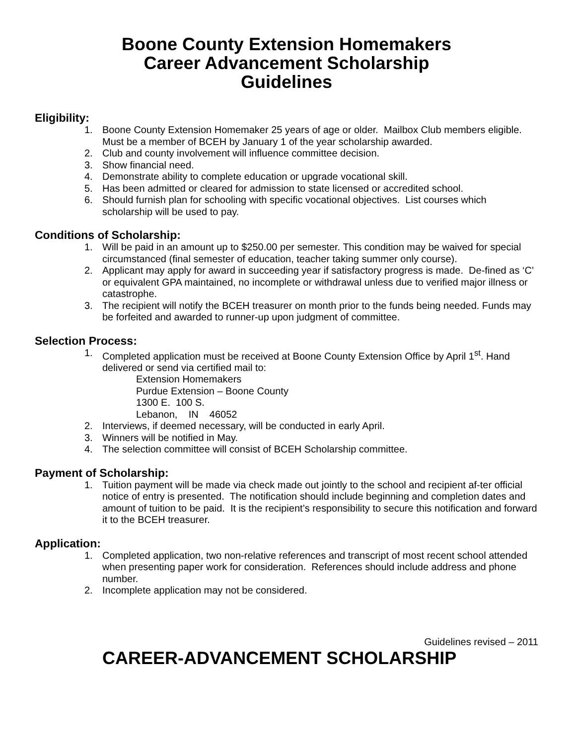Boone County Extension Homemakers
Career Advancement Scholarship
Guidelines
Eligibility:
1. Boone County Extension Homemaker 25 years of age or older. Mailbox Club members eligible. Must be a member of BCEH by January 1 of the year scholarship awarded.
2. Club and county involvement will influence committee decision.
3. Show financial need.
4. Demonstrate ability to complete education or upgrade vocational skill.
5. Has been admitted or cleared for admission to state licensed or accredited school.
6. Should furnish plan for schooling with specific vocational objectives. List courses which scholarship will be used to pay.
Conditions of Scholarship:
1. Will be paid in an amount up to $250.00 per semester. This condition may be waived for special circumstanced (final semester of education, teacher taking summer only course).
2. Applicant may apply for award in succeeding year if satisfactory progress is made. De-fined as ‘C’ or equivalent GPA maintained, no incomplete or withdrawal unless due to verified major illness or catastrophe.
3. The recipient will notify the BCEH treasurer on month prior to the funds being needed. Funds may be forfeited and awarded to runner-up upon judgment of committee.
Selection Process:
1. Completed application must be received at Boone County Extension Office by April 1<sup>st</sup>. Hand delivered or send via certified mail to:
Extension Homemakers
Purdue Extension – Boone County
1300 E. 100 S.
Lebanon, IN 46052
2. Interviews, if deemed necessary, will be conducted in early April.
3. Winners will be notified in May.
4. The selection committee will consist of BCEH Scholarship committee.
Payment of Scholarship:
1. Tuition payment will be made via check made out jointly to the school and recipient af-ter official notice of entry is presented. The notification should include beginning and completion dates and amount of tuition to be paid. It is the recipient’s responsibility to secure this notification and forward it to the BCEH treasurer.
Application:
1. Completed application, two non-relative references and transcript of most recent school attended when presenting paper work for consideration. References should include address and phone number.
2. Incomplete application may not be considered.
Guidelines revised – 2011
CAREER-ADVANCEMENT SCHOLARSHIP